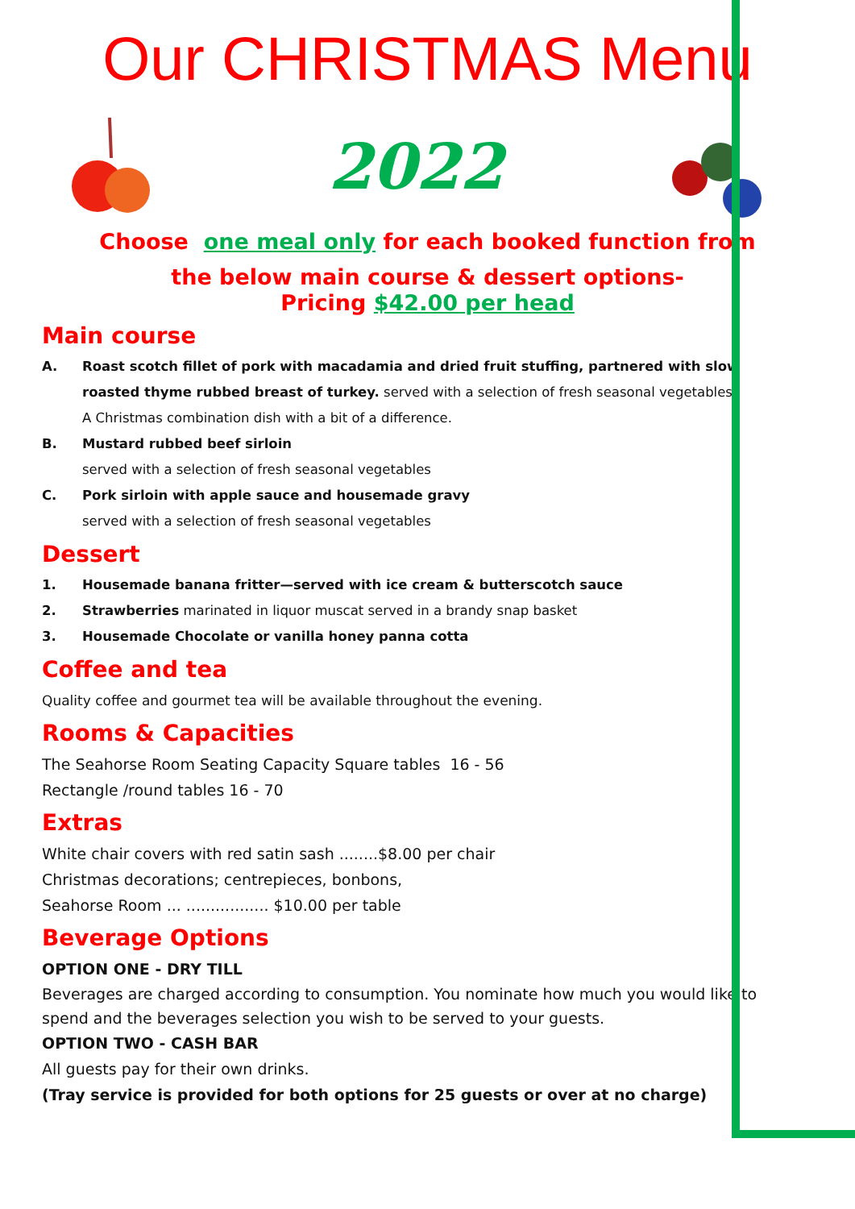Our CHRISTMAS Menu
2022
Choose one meal only for each booked function from
the below main course & dessert options-
Pricing $42.00 per head
Main course
A. Roast scotch fillet of pork with macadamia and dried fruit stuffing, partnered with slow roasted thyme rubbed breast of turkey. served with a selection of fresh seasonal vegetables.
A Christmas combination dish with a bit of a difference.
B. Mustard rubbed beef sirloin
served with a selection of fresh seasonal vegetables
C. Pork sirloin with apple sauce and housemade gravy
served with a selection of fresh seasonal vegetables
Dessert
1. Housemade banana fritter—served with ice cream & butterscotch sauce
2. Strawberries marinated in liquor muscat served in a brandy snap basket
3. Housemade Chocolate or vanilla honey panna cotta
Coffee and tea
Quality coffee and gourmet tea will be available throughout the evening.
Rooms & Capacities
The Seahorse Room Seating Capacity Square tables 16 - 56
Rectangle /round tables 16 - 70
Extras
White chair covers with red satin sash ........$8.00 per chair
Christmas decorations; centrepieces, bonbons,
Seahorse Room ... ................. $10.00 per table
Beverage Options
OPTION ONE - DRY TILL
Beverages are charged according to consumption. You nominate how much you would like to spend and the beverages selection you wish to be served to your guests.
OPTION TWO - CASH BAR
All guests pay for their own drinks.
(Tray service is provided for both options for 25 guests or over at no charge)